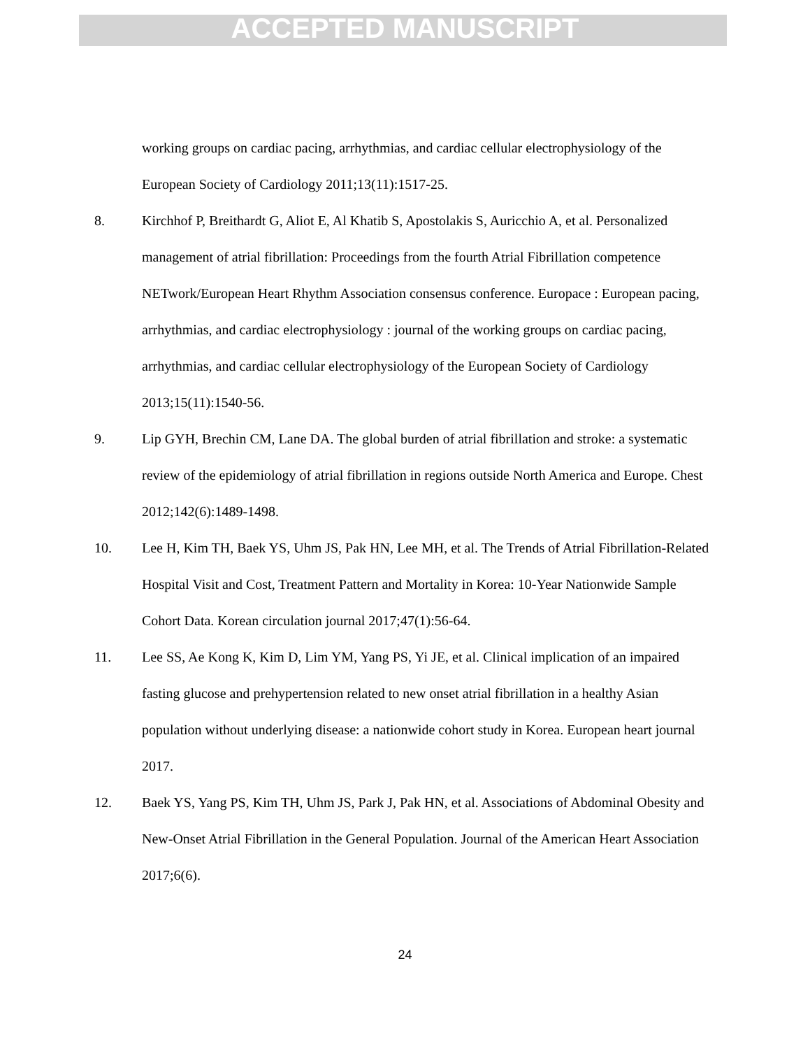ACCEPTED MANUSCRIPT
working groups on cardiac pacing, arrhythmias, and cardiac cellular electrophysiology of the European Society of Cardiology 2011;13(11):1517-25.
8. Kirchhof P, Breithardt G, Aliot E, Al Khatib S, Apostolakis S, Auricchio A, et al. Personalized management of atrial fibrillation: Proceedings from the fourth Atrial Fibrillation competence NETwork/European Heart Rhythm Association consensus conference. Europace : European pacing, arrhythmias, and cardiac electrophysiology : journal of the working groups on cardiac pacing, arrhythmias, and cardiac cellular electrophysiology of the European Society of Cardiology 2013;15(11):1540-56.
9. Lip GYH, Brechin CM, Lane DA. The global burden of atrial fibrillation and stroke: a systematic review of the epidemiology of atrial fibrillation in regions outside North America and Europe. Chest 2012;142(6):1489-1498.
10. Lee H, Kim TH, Baek YS, Uhm JS, Pak HN, Lee MH, et al. The Trends of Atrial Fibrillation-Related Hospital Visit and Cost, Treatment Pattern and Mortality in Korea: 10-Year Nationwide Sample Cohort Data. Korean circulation journal 2017;47(1):56-64.
11. Lee SS, Ae Kong K, Kim D, Lim YM, Yang PS, Yi JE, et al. Clinical implication of an impaired fasting glucose and prehypertension related to new onset atrial fibrillation in a healthy Asian population without underlying disease: a nationwide cohort study in Korea. European heart journal 2017.
12. Baek YS, Yang PS, Kim TH, Uhm JS, Park J, Pak HN, et al. Associations of Abdominal Obesity and New-Onset Atrial Fibrillation in the General Population. Journal of the American Heart Association 2017;6(6).
24